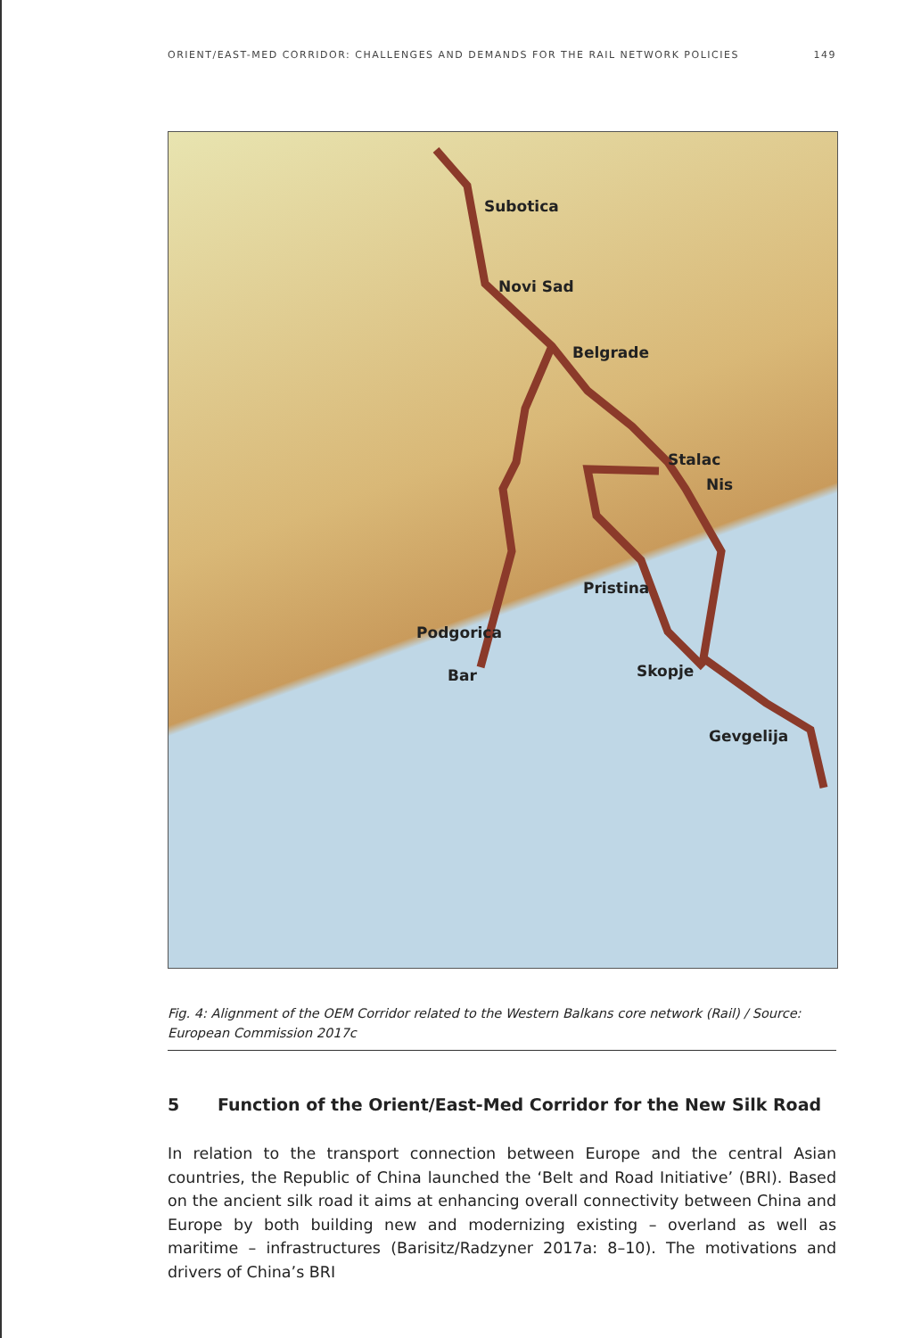ORIENT/EAST-MED CORRIDOR: CHALLENGES AND DEMANDS FOR THE RAIL NETWORK POLICIES 149
Subotica
Novi Sad
Belgrade
Stalac
Nis
Pristina
Podgorica
Bar Skopje
Gevgelija
Fig. 4: Alignment of the OEM Corridor related to the Western Balkans core network (Rail) / Source: European Commission 2017c
5 Function of the Orient/East-Med Corridor for the New Silk Road
In relation to the transport connection between Europe and the central Asian countries, the Republic of China launched the ‘Belt and Road Initiative’ (BRI). Based on the ancient silk road it aims at enhancing overall connectivity between China and Europe by both building new and modernizing existing – overland as well as maritime – infrastructures (Barisitz/Radzyner 2017a: 8–10). The motivations and drivers of China’s BRI